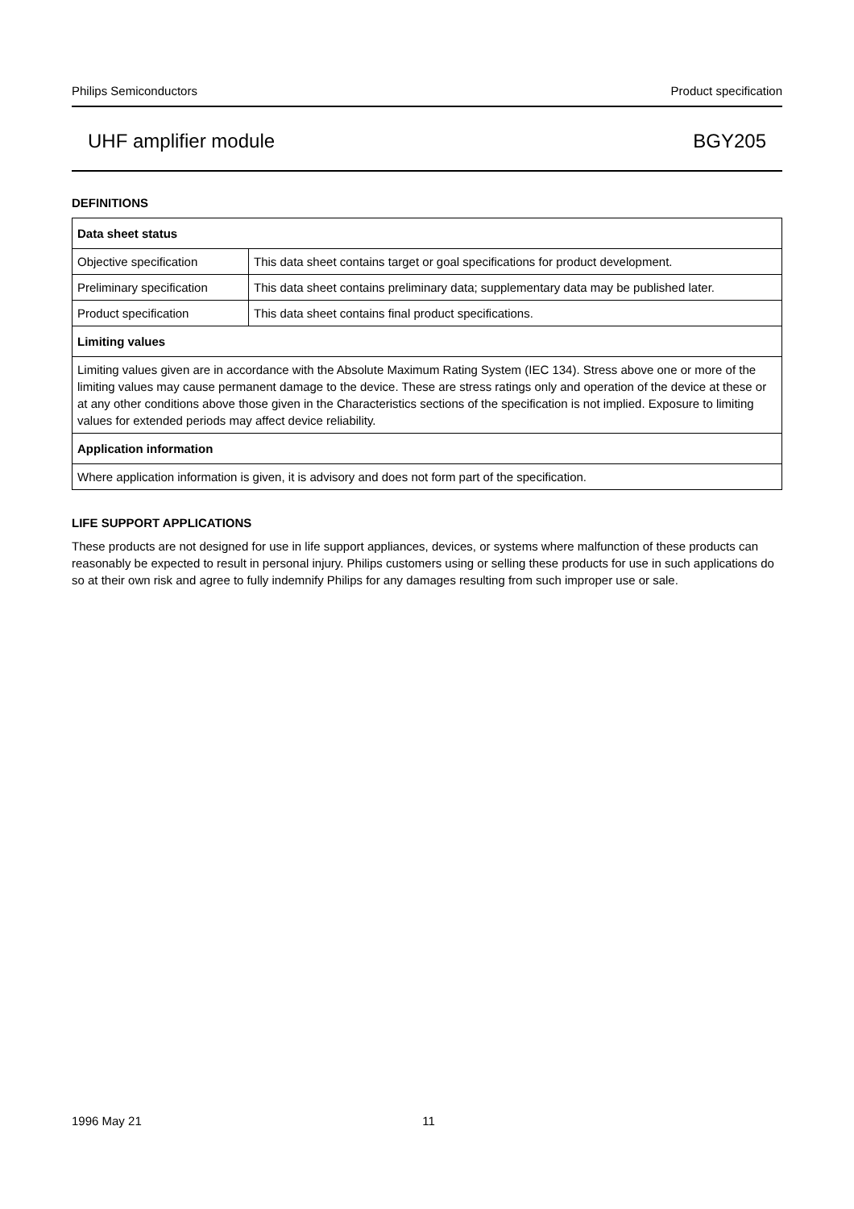Philips Semiconductors Product specification
UHF amplifier module BGY205
DEFINITIONS
| Data sheet status | |
| --- | --- |
| Objective specification | This data sheet contains target or goal specifications for product development. |
| Preliminary specification | This data sheet contains preliminary data; supplementary data may be published later. |
| Product specification | This data sheet contains final product specifications. |
| Limiting values | |
| Limiting values given are in accordance with the Absolute Maximum Rating System (IEC 134). Stress above one or more of the limiting values may cause permanent damage to the device. These are stress ratings only and operation of the device at these or at any other conditions above those given in the Characteristics sections of the specification is not implied. Exposure to limiting values for extended periods may affect device reliability. | |
| Application information | |
| Where application information is given, it is advisory and does not form part of the specification. | |
LIFE SUPPORT APPLICATIONS
These products are not designed for use in life support appliances, devices, or systems where malfunction of these products can reasonably be expected to result in personal injury. Philips customers using or selling these products for use in such applications do so at their own risk and agree to fully indemnify Philips for any damages resulting from such improper use or sale.
1996 May 21 11